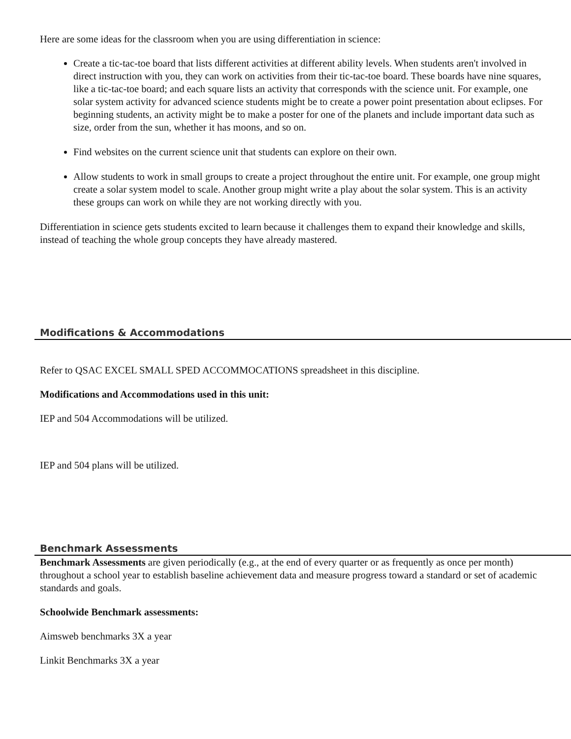Here are some ideas for the classroom when you are using differentiation in science:
Create a tic-tac-toe board that lists different activities at different ability levels. When students aren't involved in direct instruction with you, they can work on activities from their tic-tac-toe board. These boards have nine squares, like a tic-tac-toe board; and each square lists an activity that corresponds with the science unit. For example, one solar system activity for advanced science students might be to create a power point presentation about eclipses. For beginning students, an activity might be to make a poster for one of the planets and include important data such as size, order from the sun, whether it has moons, and so on.
Find websites on the current science unit that students can explore on their own.
Allow students to work in small groups to create a project throughout the entire unit. For example, one group might create a solar system model to scale. Another group might write a play about the solar system. This is an activity these groups can work on while they are not working directly with you.
Differentiation in science gets students excited to learn because it challenges them to expand their knowledge and skills, instead of teaching the whole group concepts they have already mastered.
Modifications & Accommodations
Refer to QSAC EXCEL SMALL SPED ACCOMMOCATIONS spreadsheet in this discipline.
Modifications and Accommodations used in this unit:
IEP and 504 Accommodations will be utilized.
IEP and 504 plans will be utilized.
Benchmark Assessments
Benchmark Assessments are given periodically (e.g., at the end of every quarter or as frequently as once per month) throughout a school year to establish baseline achievement data and measure progress toward a standard or set of academic standards and goals.
Schoolwide Benchmark assessments:
Aimsweb benchmarks 3X a year
Linkit Benchmarks 3X a year